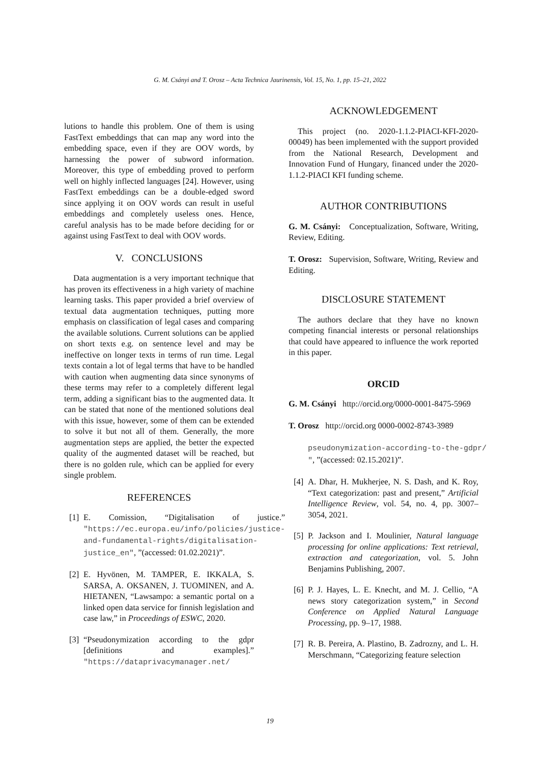G. M. Csányi and T. Orosz – Acta Technica Jaurinensis, Vol. 15, No. 1, pp. 15–21, 2022
lutions to handle this problem. One of them is using FastText embeddings that can map any word into the embedding space, even if they are OOV words, by harnessing the power of subword information. Moreover, this type of embedding proved to perform well on highly inflected languages [24]. However, using FastText embeddings can be a double-edged sword since applying it on OOV words can result in useful embeddings and completely useless ones. Hence, careful analysis has to be made before deciding for or against using FastText to deal with OOV words.
V. CONCLUSIONS
Data augmentation is a very important technique that has proven its effectiveness in a high variety of machine learning tasks. This paper provided a brief overview of textual data augmentation techniques, putting more emphasis on classification of legal cases and comparing the available solutions. Current solutions can be applied on short texts e.g. on sentence level and may be ineffective on longer texts in terms of run time. Legal texts contain a lot of legal terms that have to be handled with caution when augmenting data since synonyms of these terms may refer to a completely different legal term, adding a significant bias to the augmented data. It can be stated that none of the mentioned solutions deal with this issue, however, some of them can be extended to solve it but not all of them. Generally, the more augmentation steps are applied, the better the expected quality of the augmented dataset will be reached, but there is no golden rule, which can be applied for every single problem.
REFERENCES
[1] E. Comission, “Digitalisation of justice.” "https://ec.europa.eu/info/policies/justice-and-fundamental-rights/digitalisation-justice_en", ”(accessed: 01.02.2021)”.
[2] E. Hyvönen, M. TAMPER, E. IKKALA, S. SARSA, A. OKSANEN, J. TUOMINEN, and A. HIETANEN, “Lawsampo: a semantic portal on a linked open data service for finnish legislation and case law,” in Proceedings of ESWC, 2020.
[3] “Pseudonymization according to the gdpr [definitions and examples].” "https://dataprivacymanager.net/
ACKNOWLEDGEMENT
This project (no. 2020-1.1.2-PIACI-KFI-2020-00049) has been implemented with the support provided from the National Research, Development and Innovation Fund of Hungary, financed under the 2020-1.1.2-PIACI KFI funding scheme.
AUTHOR CONTRIBUTIONS
G. M. Csányi: Conceptualization, Software, Writing, Review, Editing.
T. Orosz: Supervision, Software, Writing, Review and Editing.
DISCLOSURE STATEMENT
The authors declare that they have no known competing financial interests or personal relationships that could have appeared to influence the work reported in this paper.
ORCID
G. M. Csányi http://orcid.org/0000-0001-8475-5969
T. Orosz http://orcid.org 0000-0002-8743-3989
pseudonymization-according-to-the-gdpr/
", ”(accessed: 02.15.2021)”.
[4] A. Dhar, H. Mukherjee, N. S. Dash, and K. Roy, “Text categorization: past and present,” Artificial Intelligence Review, vol. 54, no. 4, pp. 3007–3054, 2021.
[5] P. Jackson and I. Moulinier, Natural language processing for online applications: Text retrieval, extraction and categorization, vol. 5. John Benjamins Publishing, 2007.
[6] P. J. Hayes, L. E. Knecht, and M. J. Cellio, “A news story categorization system,” in Second Conference on Applied Natural Language Processing, pp. 9–17, 1988.
[7] R. B. Pereira, A. Plastino, B. Zadrozny, and L. H. Merschmann, “Categorizing feature selection
19